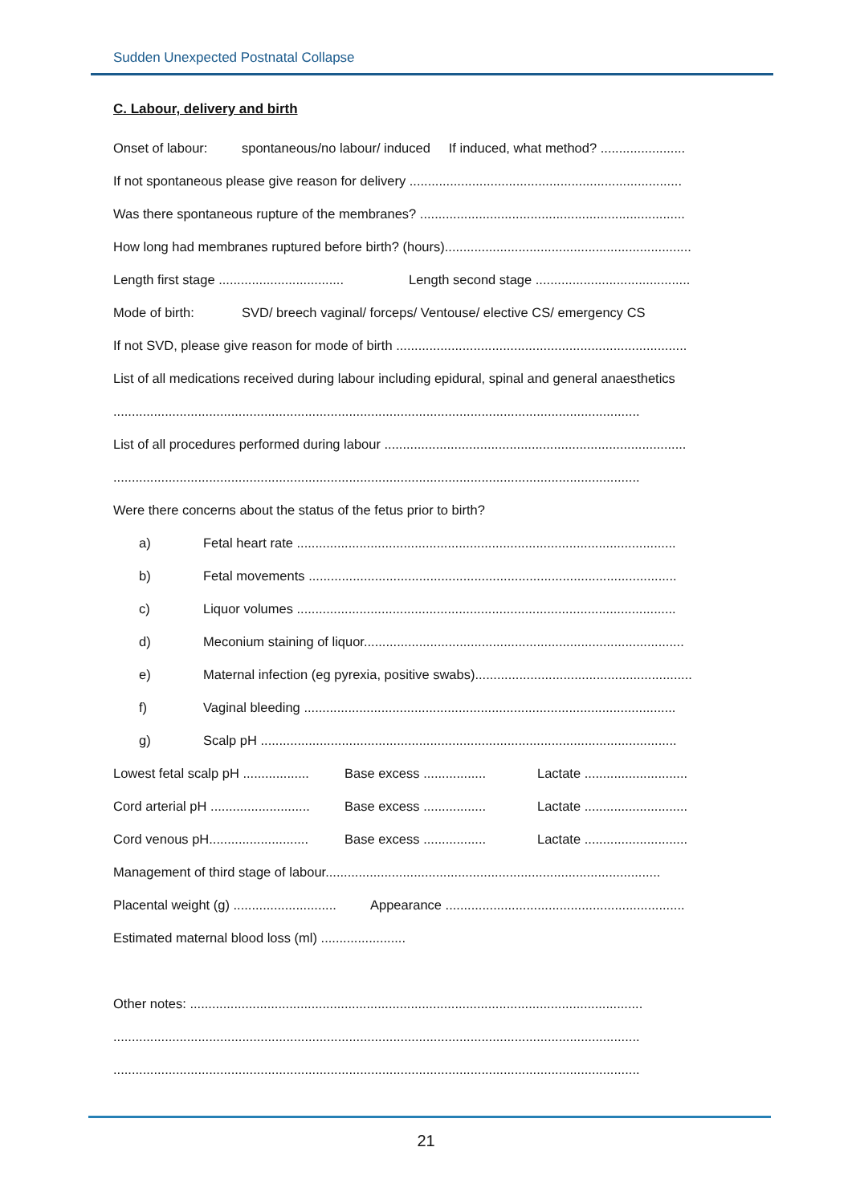Sudden Unexpected Postnatal Collapse
C. Labour, delivery and birth
Onset of labour: spontaneous/no labour/ induced If induced, what method? .......................
If not spontaneous please give reason for delivery ..........................................................................
Was there spontaneous rupture of the membranes? ........................................................................
How long had membranes ruptured before birth? (hours)...................................................................
Length first stage .................................. Length second stage ..........................................
Mode of birth: SVD/ breech vaginal/ forceps/ Ventouse/ elective CS/ emergency CS
If not SVD, please give reason for mode of birth ...............................................................................
List of all medications received during labour including epidural, spinal and general anaesthetics
...............................................................................................................................................
List of all procedures performed during labour ..................................................................................
...............................................................................................................................................
Were there concerns about the status of the fetus prior to birth?
a) Fetal heart rate .......................................................................................................
b) Fetal movements ....................................................................................................
c) Liquor volumes .......................................................................................................
d) Meconium staining of liquor.......................................................................................
e) Maternal infection (eg pyrexia, positive swabs)...........................................................
f) Vaginal bleeding .....................................................................................................
g) Scalp pH .................................................................................................................
Lowest fetal scalp pH .................. Base excess ................. Lactate ............................
Cord arterial pH ........................... Base excess ................. Lactate ............................
Cord venous pH........................... Base excess ................. Lactate ............................
Management of third stage of labour...........................................................................................
Placental weight (g) ............................ Appearance .................................................................
Estimated maternal blood loss (ml) .......................
Other notes: ...........................................................................................................................
...............................................................................................................................................
...............................................................................................................................................
21